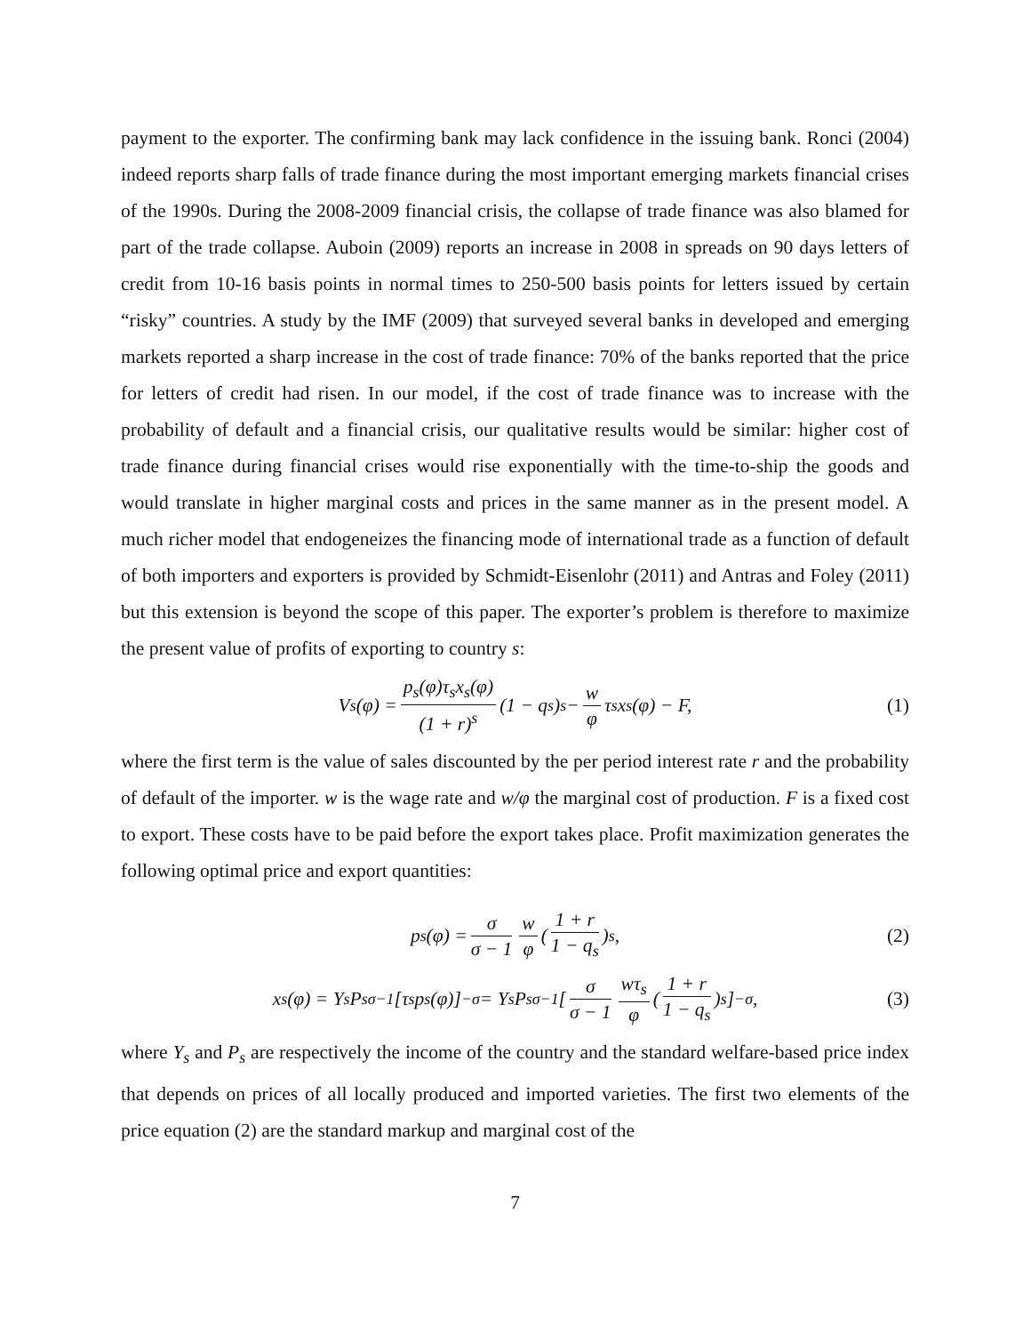payment to the exporter. The confirming bank may lack confidence in the issuing bank. Ronci (2004) indeed reports sharp falls of trade finance during the most important emerging markets financial crises of the 1990s. During the 2008-2009 financial crisis, the collapse of trade finance was also blamed for part of the trade collapse. Auboin (2009) reports an increase in 2008 in spreads on 90 days letters of credit from 10-16 basis points in normal times to 250-500 basis points for letters issued by certain “risky” countries. A study by the IMF (2009) that surveyed several banks in developed and emerging markets reported a sharp increase in the cost of trade finance: 70% of the banks reported that the price for letters of credit had risen. In our model, if the cost of trade finance was to increase with the probability of default and a financial crisis, our qualitative results would be similar: higher cost of trade finance during financial crises would rise exponentially with the time-to-ship the goods and would translate in higher marginal costs and prices in the same manner as in the present model. A much richer model that endogeneizes the financing mode of international trade as a function of default of both importers and exporters is provided by Schmidt-Eisenlohr (2011) and Antras and Foley (2011) but this extension is beyond the scope of this paper. The exporter’s problem is therefore to maximize the present value of profits of exporting to country s:
V<sub>s</sub>(φ) = p<sub>s</sub>(φ)τ<sub>s</sub>x<sub>s</sub>(φ) (1 + r)<sup>s</sup> (1 − q<sub>s</sub>)<sup>s</sup> − w φ τ<sub>s</sub>x<sub>s</sub>(φ) − F, (1)
where the first term is the value of sales discounted by the per period interest rate r and the probability of default of the importer. w is the wage rate and w/φ the marginal cost of production. F is a fixed cost to export. These costs have to be paid before the export takes place. Profit maximization generates the following optimal price and export quantities:
p<sub>s</sub>(φ) = σ σ − 1 w φ (1 + r 1 − q<sub>s</sub>)<sup>s</sup>, (2)
x<sub>s</sub>(φ) = Y<sub>s</sub>P<sub>s</sub><sup>σ−1</sup>[τ<sub>s</sub>p<sub>s</sub>(φ)]<sup>−σ</sup> = Y<sub>s</sub>P<sub>s</sub><sup>σ−1</sup>[σ σ − 1 wτ<sub>s</sub> φ (1 + r 1 − q<sub>s</sub>)<sup>s</sup>]<sup>−σ</sup>, (3)
where Y<sub>s</sub> and P<sub>s</sub> are respectively the income of the country and the standard welfare-based price index that depends on prices of all locally produced and imported varieties. The first two elements of the price equation (2) are the standard markup and marginal cost of the
7